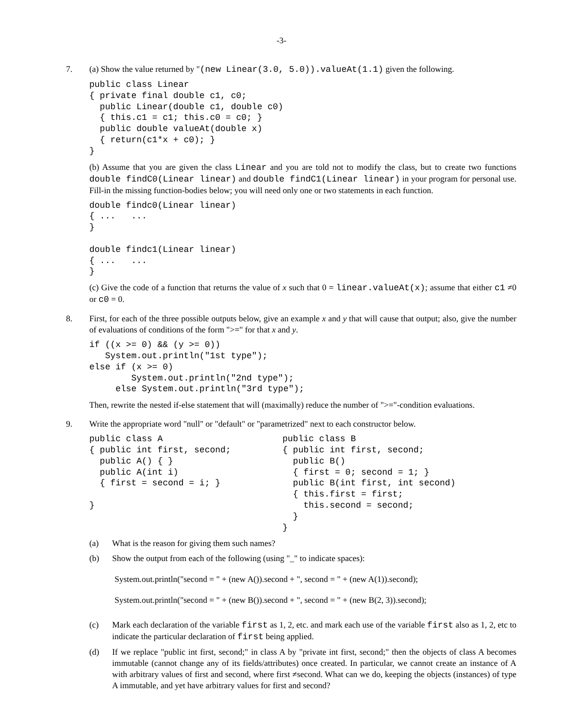-3-
7. (a) Show the value returned by "(new Linear(3.0, 5.0)).valueAt(1.1) given the following.
public class Linear
{ private final double c1, c0;
  public Linear(double c1, double c0)
  { this.c1 = c1; this.c0 = c0; }
  public double valueAt(double x)
  { return(c1*x + c0); }
}
(b) Assume that you are given the class Linear and you are told not to modify the class, but to create two functions double findC0(Linear linear) and double findC1(Linear linear) in your program for personal use. Fill-in the missing function-bodies below; you will need only one or two statements in each function.
double findc0(Linear linear)
{ ...   ...
}

double findc1(Linear linear)
{ ...   ...
}
(c) Give the code of a function that returns the value of x such that 0 = linear.valueAt(x); assume that either c1 ≠0 or c0 = 0.
8. First, for each of the three possible outputs below, give an example x and y that will cause that output; also, give the number of evaluations of conditions of the form ">=" for that x and y.
if ((x >= 0) && (y >= 0))
   System.out.println("1st type");
else if (x >= 0)
        System.out.println("2nd type");
     else System.out.println("3rd type");
Then, rewrite the nested if-else statement that will (maximally) reduce the number of ">="-condition evaluations.
9. Write the appropriate word "null" or "default" or "parametrized" next to each constructor below.
public class A
{ public int first, second;
  public A() { }
  public A(int i)
  { first = second = i; }

}
public class B
{ public int first, second;
  public B()
  { first = 0; second = 1; }
  public B(int first, int second)
  { this.first = first;
    this.second = second;
  }
}
(a) What is the reason for giving them such names?
(b) Show the output from each of the following (using "_" to indicate spaces):
System.out.println("second = " + (new A()).second + ", second = " + (new A(1)).second);
System.out.println("second = " + (new B()).second + ", second = " + (new B(2, 3)).second);
(c) Mark each declaration of the variable first as 1, 2, etc. and mark each use of the variable first also as 1, 2, etc to indicate the particular declaration of first being applied.
(d) If we replace "public int first, second;" in class A by "private int first, second;" then the objects of class A becomes immutable (cannot change any of its fields/attributes) once created. In particular, we cannot create an instance of A with arbitrary values of first and second, where first ≠second. What can we do, keeping the objects (instances) of type A immutable, and yet have arbitrary values for first and second?